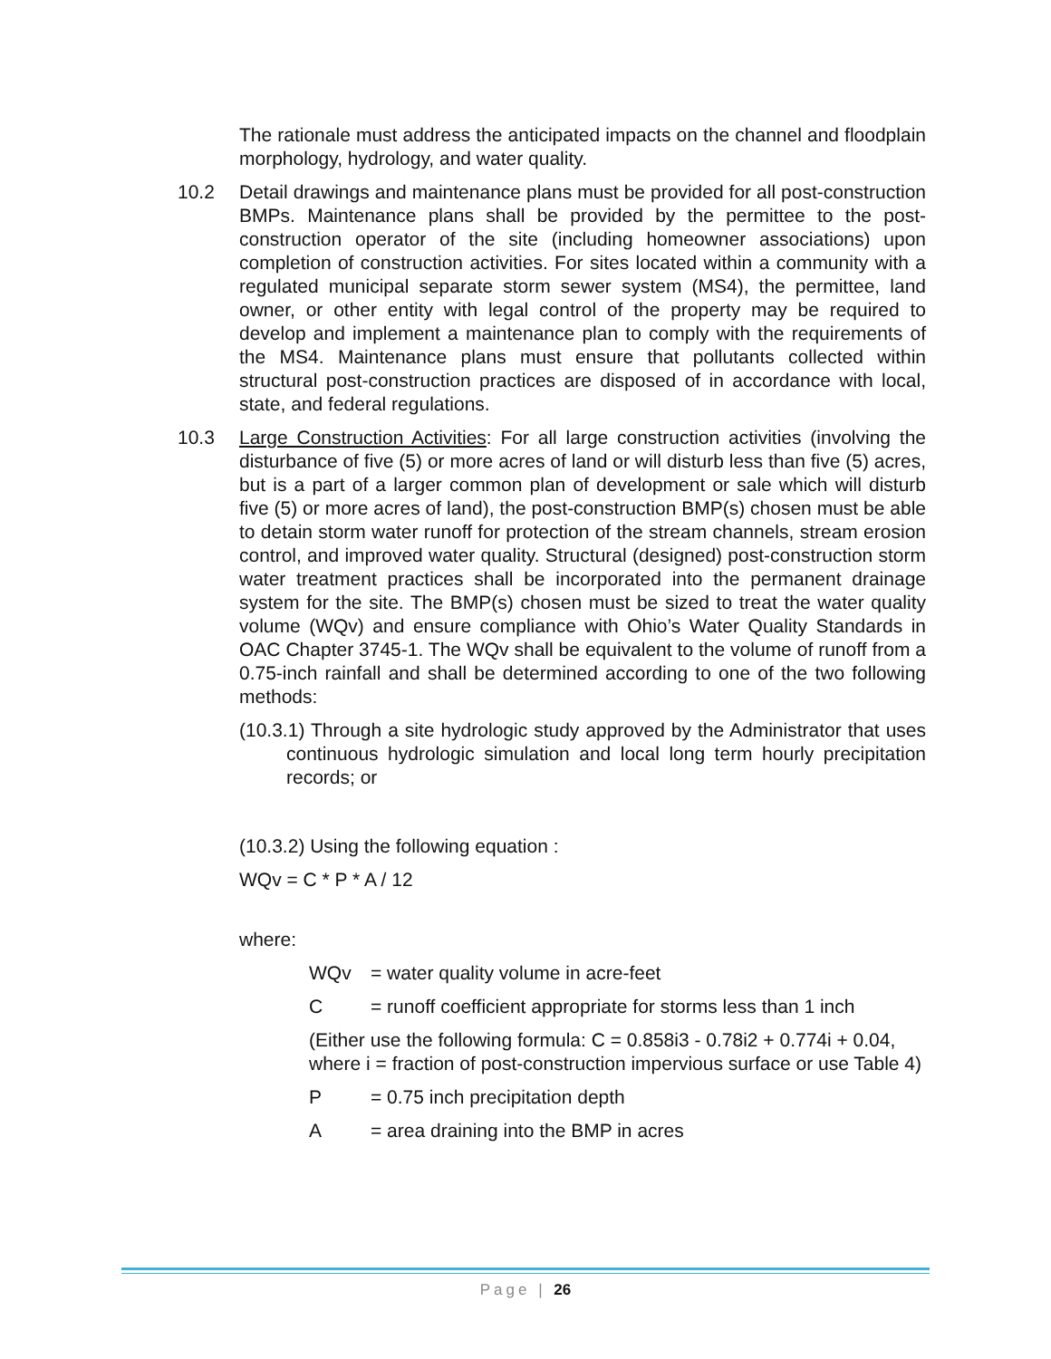The rationale must address the anticipated impacts on the channel and floodplain morphology, hydrology, and water quality.
10.2 Detail drawings and maintenance plans must be provided for all post-construction BMPs. Maintenance plans shall be provided by the permittee to the post-construction operator of the site (including homeowner associations) upon completion of construction activities. For sites located within a community with a regulated municipal separate storm sewer system (MS4), the permittee, land owner, or other entity with legal control of the property may be required to develop and implement a maintenance plan to comply with the requirements of the MS4. Maintenance plans must ensure that pollutants collected within structural post-construction practices are disposed of in accordance with local, state, and federal regulations.
10.3 Large Construction Activities: For all large construction activities (involving the disturbance of five (5) or more acres of land or will disturb less than five (5) acres, but is a part of a larger common plan of development or sale which will disturb five (5) or more acres of land), the post-construction BMP(s) chosen must be able to detain storm water runoff for protection of the stream channels, stream erosion control, and improved water quality. Structural (designed) post-construction storm water treatment practices shall be incorporated into the permanent drainage system for the site. The BMP(s) chosen must be sized to treat the water quality volume (WQv) and ensure compliance with Ohio’s Water Quality Standards in OAC Chapter 3745-1. The WQv shall be equivalent to the volume of runoff from a 0.75-inch rainfall and shall be determined according to one of the two following methods:
(10.3.1) Through a site hydrologic study approved by the Administrator that uses continuous hydrologic simulation and local long term hourly precipitation records; or
(10.3.2) Using the following equation :
WQv = C * P * A / 12
where:
WQv = water quality volume in acre-feet
C = runoff coefficient appropriate for storms less than 1 inch
(Either use the following formula: C = 0.858i3 - 0.78i2 + 0.774i + 0.04, where i = fraction of post-construction impervious surface or use Table 4)
P = 0.75 inch precipitation depth
A = area draining into the BMP in acres
Page | 26